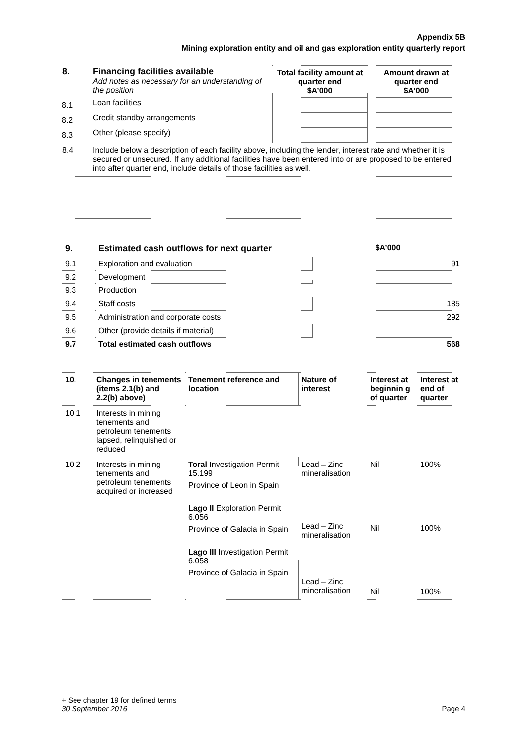Appendix 5B
Mining exploration entity and oil and gas exploration entity quarterly report
| 8. | Financing facilities available Add notes as necessary for an understanding of the position | Total facility amount at quarter end $A’000 | Amount drawn at quarter end $A’000 |
| 8.1 | Loan facilities | | |
| 8.2 | Credit standby arrangements | | |
| 8.3 | Other (please specify) | | |
| 8.4 | Include below a description of each facility above, including the lender, interest rate and whether it is secured or unsecured. If any additional facilities have been entered into or are proposed to be entered into after quarter end, include details of those facilities as well. | | |
| 9. | Estimated cash outflows for next quarter | $A’000 |
| --- | --- | --- |
| 9.1 | Exploration and evaluation | 91 |
| 9.2 | Development | |
| 9.3 | Production | |
| 9.4 | Staff costs | 185 |
| 9.5 | Administration and corporate costs | 292 |
| 9.6 | Other (provide details if material) | |
| 9.7 | Total estimated cash outflows | 568 |
| 10. | Changes in tenements (items 2.1(b) and 2.2(b) above) | Tenement reference and location | Nature of interest | Interest at beginnin g of quarter | Interest at end of quarter |
| --- | --- | --- | --- | --- | --- |
| 10.1 | Interests in mining tenements and petroleum tenements lapsed, relinquished or reduced | | | | |
| 10.2 | Interests in mining tenements and petroleum tenements acquired or increased | Toral Investigation Permit 15.199 Province of Leon in Spain Lago II Exploration Permit 6.056 Province of Galacia in Spain Lago III Investigation Permit 6.058 Province of Galacia in Spain | Lead – Zinc mineralisation Lead – Zinc mineralisation Lead – Zinc mineralisation | Nil Nil Nil | 100% 100% 100% |
+ See chapter 19 for defined terms
30 September 2016 Page 4